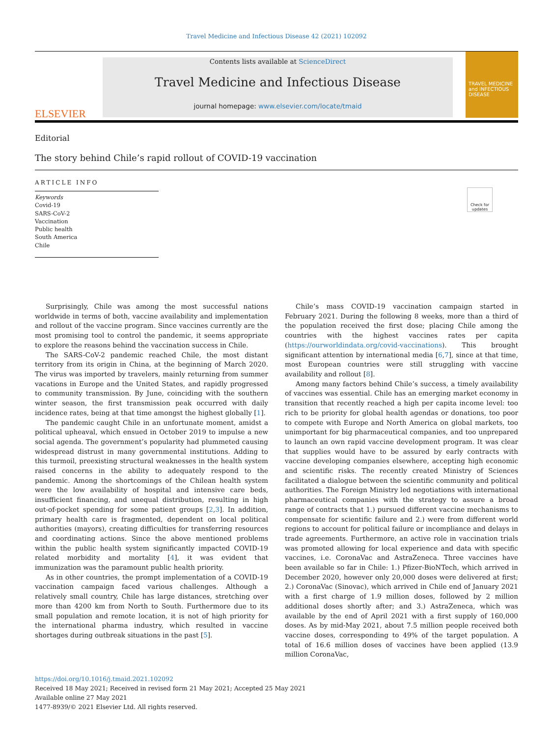Travel Medicine and Infectious Disease 42 (2021) 102092
ELSEVIER
Contents lists available at ScienceDirect
Travel Medicine and Infectious Disease
journal homepage: www.elsevier.com/locate/tmaid
TRAVEL MEDICINE and INFECTIOUS DISEASE
Editorial
The story behind Chile’s rapid rollout of COVID-19 vaccination
Check for updates
ARTICLE INFO
Keywords
Covid-19
SARS-CoV-2
Vaccination
Public health
South America
Chile
Surprisingly, Chile was among the most successful nations worldwide in terms of both, vaccine availability and implementation and rollout of the vaccine program. Since vaccines currently are the most promising tool to control the pandemic, it seems appropriate to explore the reasons behind the vaccination success in Chile.
The SARS-CoV-2 pandemic reached Chile, the most distant territory from its origin in China, at the beginning of March 2020. The virus was imported by travelers, mainly returning from summer vacations in Europe and the United States, and rapidly progressed to community transmission. By June, coinciding with the southern winter season, the first transmission peak occurred with daily incidence rates, being at that time amongst the highest globally [1].
The pandemic caught Chile in an unfortunate moment, amidst a political upheaval, which ensued in October 2019 to impulse a new social agenda. The government’s popularity had plummeted causing widespread distrust in many governmental institutions. Adding to this turmoil, preexisting structural weaknesses in the health system raised concerns in the ability to adequately respond to the pandemic. Among the shortcomings of the Chilean health system were the low availability of hospital and intensive care beds, insufficient financing, and unequal distribution, resulting in high out-of-pocket spending for some patient groups [2,3]. In addition, primary health care is fragmented, dependent on local political authorities (mayors), creating difficulties for transferring resources and coordinating actions. Since the above mentioned problems within the public health system significantly impacted COVID-19 related morbidity and mortality [4], it was evident that immunization was the paramount public health priority.
As in other countries, the prompt implementation of a COVID-19 vaccination campaign faced various challenges. Although a relatively small country, Chile has large distances, stretching over more than 4200 km from North to South. Furthermore due to its small population and remote location, it is not of high priority for the international pharma industry, which resulted in vaccine shortages during outbreak situations in the past [5].
Chile’s mass COVID-19 vaccination campaign started in February 2021. During the following 8 weeks, more than a third of the population received the first dose; placing Chile among the countries with the highest vaccines rates per capita (https://ourworldindata.org/covid-vaccinations). This brought significant attention by international media [6,7], since at that time, most European countries were still struggling with vaccine availability and rollout [8].
Among many factors behind Chile’s success, a timely availability of vaccines was essential. Chile has an emerging market economy in transition that recently reached a high per capita income level: too rich to be priority for global health agendas or donations, too poor to compete with Europe and North America on global markets, too unimportant for big pharmaceutical companies, and too unprepared to launch an own rapid vaccine development program. It was clear that supplies would have to be assured by early contracts with vaccine developing companies elsewhere, accepting high economic and scientific risks. The recently created Ministry of Sciences facilitated a dialogue between the scientific community and political authorities. The Foreign Ministry led negotiations with international pharmaceutical companies with the strategy to assure a broad range of contracts that 1.) pursued different vaccine mechanisms to compensate for scientific failure and 2.) were from different world regions to account for political failure or incompliance and delays in trade agreements. Furthermore, an active role in vaccination trials was promoted allowing for local experience and data with specific vaccines, i.e. CoronaVac and AstraZeneca. Three vaccines have been available so far in Chile: 1.) Pfizer-BioNTech, which arrived in December 2020, however only 20,000 doses were delivered at first; 2.) CoronaVac (Sinovac), which arrived in Chile end of January 2021 with a first charge of 1.9 million doses, followed by 2 million additional doses shortly after; and 3.) AstraZeneca, which was available by the end of April 2021 with a first supply of 160,000 doses. As by mid-May 2021, about 7.5 million people received both vaccine doses, corresponding to 49% of the target population. A total of 16.6 million doses of vaccines have been applied (13.9 million CoronaVac,
https://doi.org/10.1016/j.tmaid.2021.102092
Received 18 May 2021; Received in revised form 21 May 2021; Accepted 25 May 2021
Available online 27 May 2021
1477-8939/© 2021 Elsevier Ltd. All rights reserved.